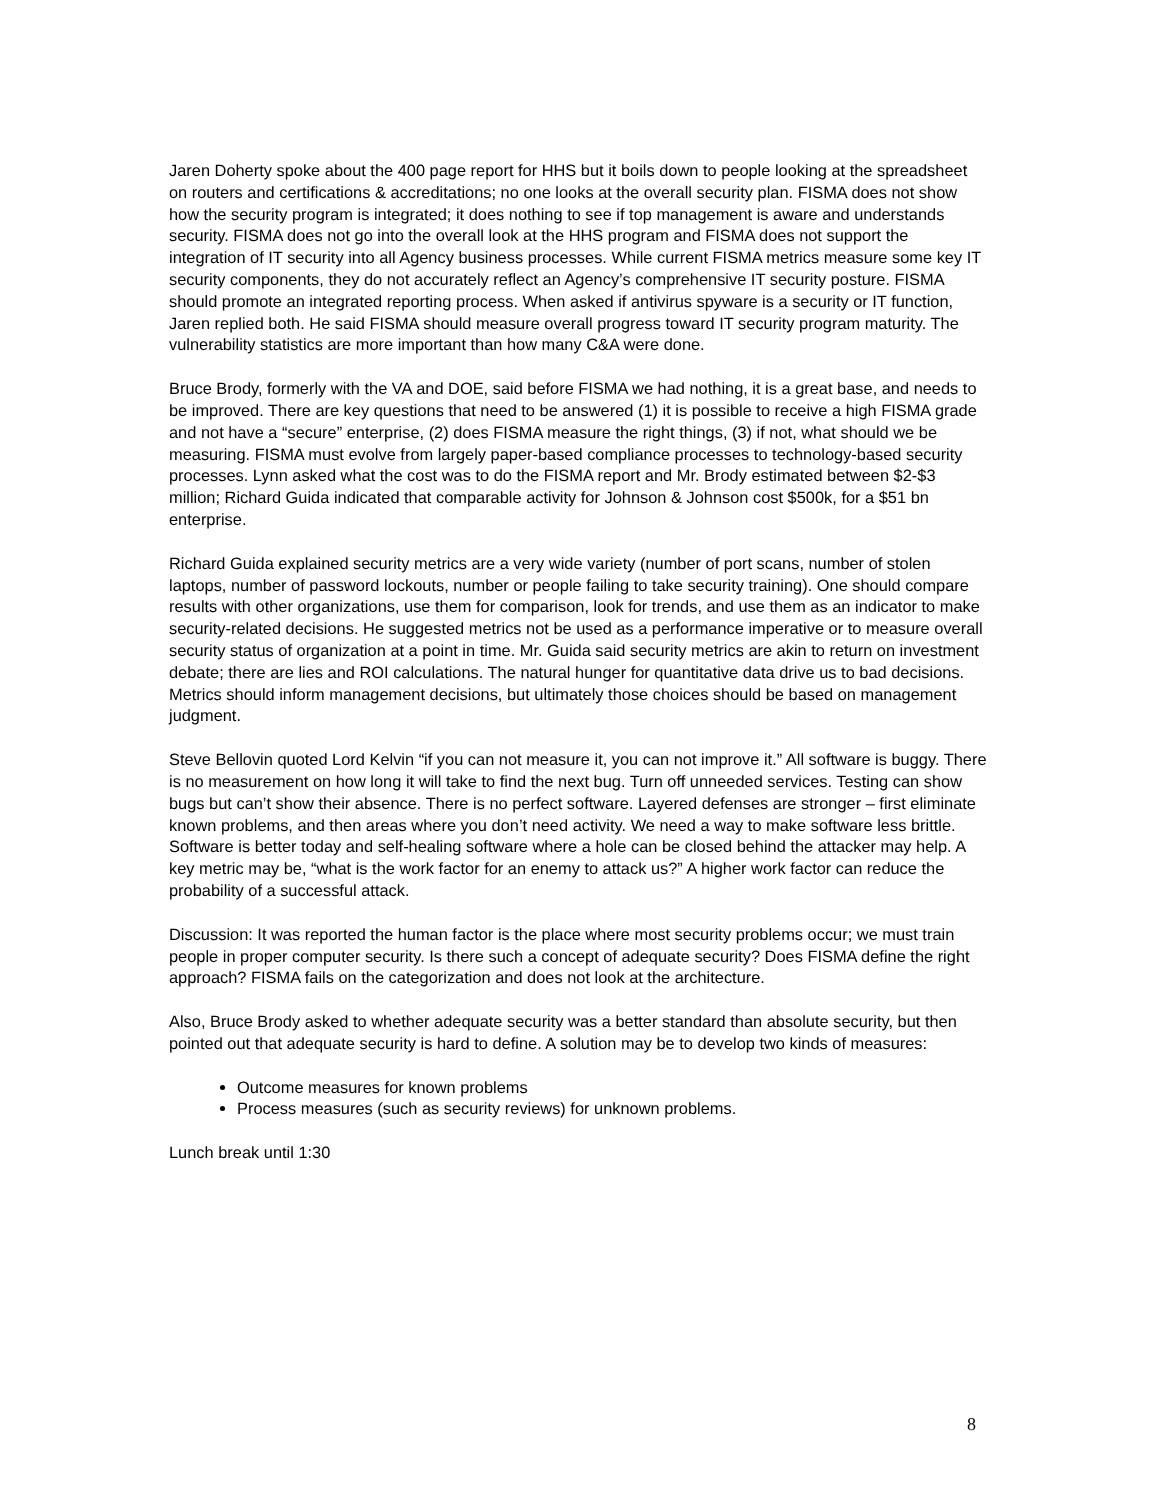Jaren Doherty spoke about the 400 page report for HHS but it boils down to people looking at the spreadsheet on routers and certifications & accreditations; no one looks at the overall security plan. FISMA does not show how the security program is integrated; it does nothing to see if top management is aware and understands security. FISMA does not go into the overall look at the HHS program and FISMA does not support the integration of IT security into all Agency business processes. While current FISMA metrics measure some key IT security components, they do not accurately reflect an Agency’s comprehensive IT security posture. FISMA should promote an integrated reporting process. When asked if antivirus spyware is a security or IT function, Jaren replied both. He said FISMA should measure overall progress toward IT security program maturity. The vulnerability statistics are more important than how many C&A were done.
Bruce Brody, formerly with the VA and DOE, said before FISMA we had nothing, it is a great base, and needs to be improved. There are key questions that need to be answered (1) it is possible to receive a high FISMA grade and not have a “secure” enterprise, (2) does FISMA measure the right things, (3) if not, what should we be measuring. FISMA must evolve from largely paper-based compliance processes to technology-based security processes. Lynn asked what the cost was to do the FISMA report and Mr. Brody estimated between $2-$3 million; Richard Guida indicated that comparable activity for Johnson & Johnson cost $500k, for a $51 bn enterprise.
Richard Guida explained security metrics are a very wide variety (number of port scans, number of stolen laptops, number of password lockouts, number or people failing to take security training). One should compare results with other organizations, use them for comparison, look for trends, and use them as an indicator to make security-related decisions. He suggested metrics not be used as a performance imperative or to measure overall security status of organization at a point in time. Mr. Guida said security metrics are akin to return on investment debate; there are lies and ROI calculations. The natural hunger for quantitative data drive us to bad decisions. Metrics should inform management decisions, but ultimately those choices should be based on management judgment.
Steve Bellovin quoted Lord Kelvin “if you can not measure it, you can not improve it.” All software is buggy. There is no measurement on how long it will take to find the next bug. Turn off unneeded services. Testing can show bugs but can’t show their absence. There is no perfect software. Layered defenses are stronger – first eliminate known problems, and then areas where you don’t need activity. We need a way to make software less brittle. Software is better today and self-healing software where a hole can be closed behind the attacker may help. A key metric may be, “what is the work factor for an enemy to attack us?” A higher work factor can reduce the probability of a successful attack.
Discussion: It was reported the human factor is the place where most security problems occur; we must train people in proper computer security. Is there such a concept of adequate security? Does FISMA define the right approach? FISMA fails on the categorization and does not look at the architecture.
Also, Bruce Brody asked to whether adequate security was a better standard than absolute security, but then pointed out that adequate security is hard to define. A solution may be to develop two kinds of measures:
Outcome measures for known problems
Process measures (such as security reviews) for unknown problems.
Lunch break until 1:30
8